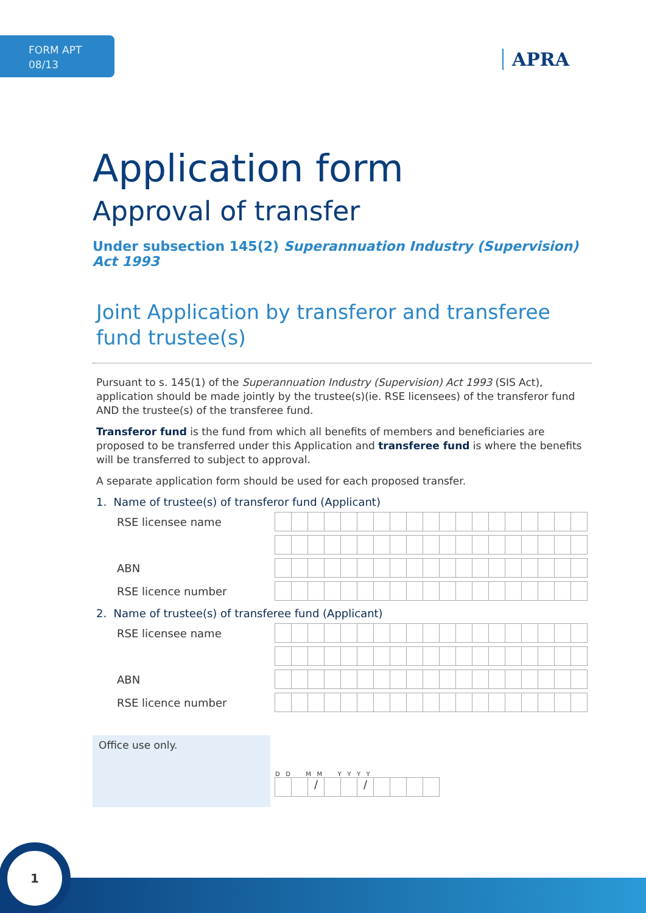FORM APT
08/13
APRA
Application form
Approval of transfer
Under subsection 145(2) Superannuation Industry (Supervision) Act 1993
Joint Application by transferor and transferee fund trustee(s)
Pursuant to s. 145(1) of the Superannuation Industry (Supervision) Act 1993 (SIS Act), application should be made jointly by the trustee(s)(ie. RSE licensees) of the transferor fund AND the trustee(s) of the transferee fund.
Transferor fund is the fund from which all benefits of members and beneficiaries are proposed to be transferred under this Application and transferee fund is where the benefits will be transferred to subject to approval.
A separate application form should be used for each proposed transfer.
1. Name of trustee(s) of transferor fund (Applicant)
RSE licensee name
ABN
RSE licence number
2. Name of trustee(s) of transferee fund (Applicant)
RSE licensee name
ABN
RSE licence number
Office use only.
D D M M Y Y Y Y
/ /
1